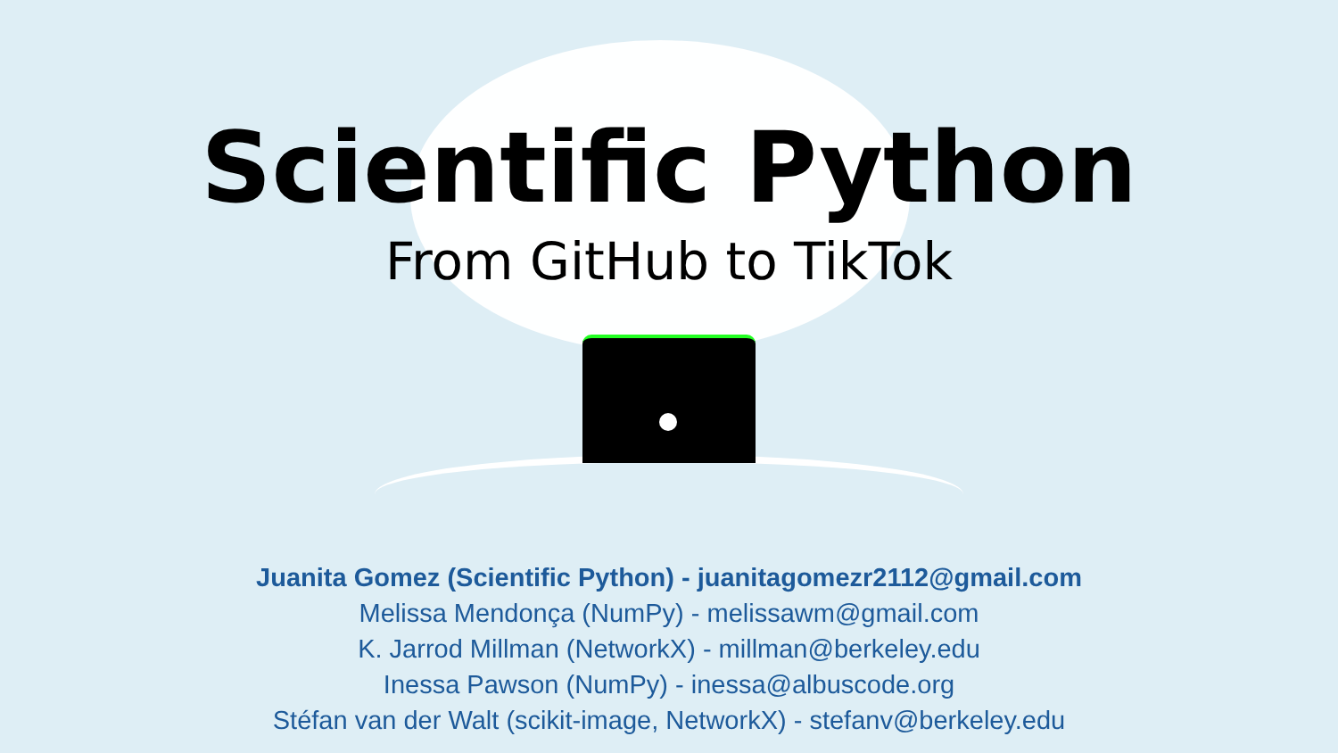Scientific Python
From GitHub to TikTok
Juanita Gomez (Scientific Python) - juanitagomezr2112@gmail.com
Melissa Mendonça (NumPy) - melissawm@gmail.com
K. Jarrod Millman (NetworkX) - millman@berkeley.edu
Inessa Pawson (NumPy) - inessa@albuscode.org
Stéfan van der Walt (scikit-image, NetworkX) - stefanv@berkeley.edu